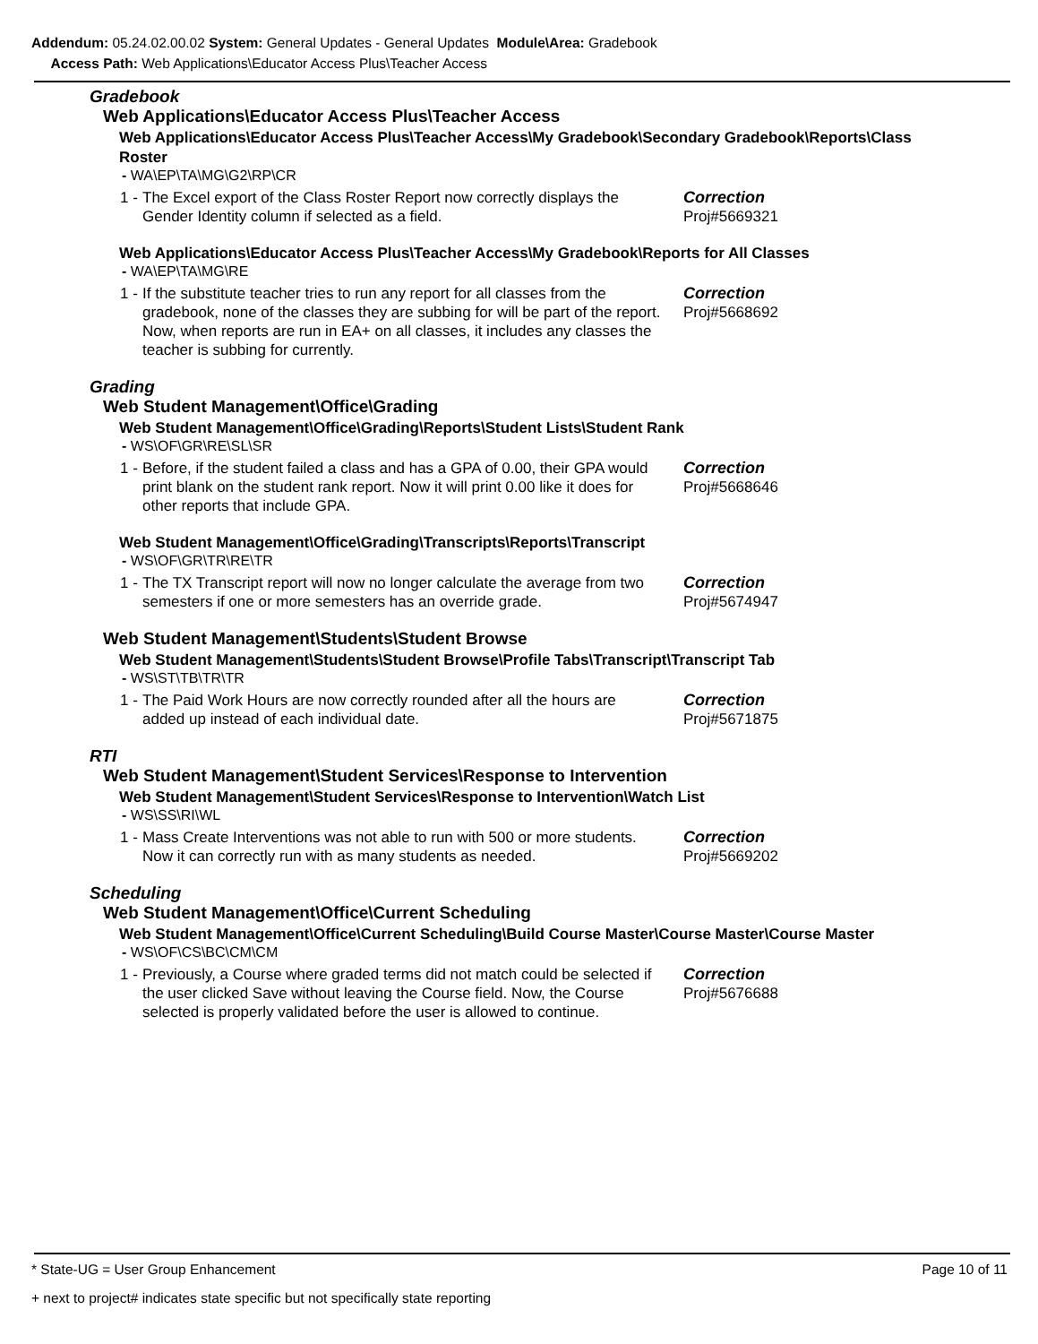Addendum: 05.24.02.00.02 System: General Updates - General Updates Module\Area: Gradebook
Access Path: Web Applications\Educator Access Plus\Teacher Access
Gradebook
Web Applications\Educator Access Plus\Teacher Access
Web Applications\Educator Access Plus\Teacher Access\My Gradebook\Secondary Gradebook\Reports\Class Roster
- WA\EP\TA\MG\G2\RP\CR
1 - The Excel export of the Class Roster Report now correctly displays the Gender Identity column if selected as a field. Correction
Proj#5669321
Web Applications\Educator Access Plus\Teacher Access\My Gradebook\Reports for All Classes
- WA\EP\TA\MG\RE
1 - If the substitute teacher tries to run any report for all classes from the gradebook, none of the classes they are subbing for will be part of the report. Now, when reports are run in EA+ on all classes, it includes any classes the teacher is subbing for currently. Correction
Proj#5668692
Grading
Web Student Management\Office\Grading
Web Student Management\Office\Grading\Reports\Student Lists\Student Rank
- WS\OF\GR\RE\SL\SR
1 - Before, if the student failed a class and has a GPA of 0.00, their GPA would print blank on the student rank report. Now it will print 0.00 like it does for other reports that include GPA. Correction
Proj#5668646
Web Student Management\Office\Grading\Transcripts\Reports\Transcript
- WS\OF\GR\TR\RE\TR
1 - The TX Transcript report will now no longer calculate the average from two semesters if one or more semesters has an override grade. Correction
Proj#5674947
Web Student Management\Students\Student Browse
Web Student Management\Students\Student Browse\Profile Tabs\Transcript\Transcript Tab
- WS\ST\TB\TR\TR
1 - The Paid Work Hours are now correctly rounded after all the hours are added up instead of each individual date. Correction
Proj#5671875
RTI
Web Student Management\Student Services\Response to Intervention
Web Student Management\Student Services\Response to Intervention\Watch List
- WS\SS\RI\WL
1 - Mass Create Interventions was not able to run with 500 or more students. Now it can correctly run with as many students as needed. Correction
Proj#5669202
Scheduling
Web Student Management\Office\Current Scheduling
Web Student Management\Office\Current Scheduling\Build Course Master\Course Master\Course Master
- WS\OF\CS\BC\CM\CM
1 - Previously, a Course where graded terms did not match could be selected if the user clicked Save without leaving the Course field. Now, the Course selected is properly validated before the user is allowed to continue. Correction
Proj#5676688
* State-UG = User Group Enhancement Page 10 of 11
+ next to project# indicates state specific but not specifically state reporting